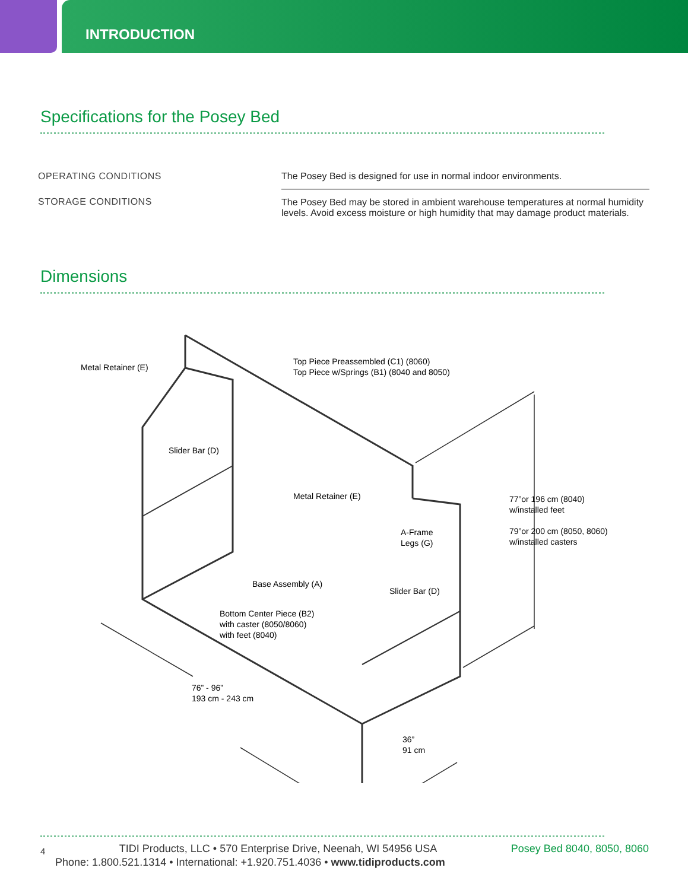INTRODUCTION
Specifications for the Posey Bed
| OPERATING CONDITIONS | The Posey Bed is designed for use in normal indoor environments. |
| STORAGE CONDITIONS | The Posey Bed may be stored in ambient warehouse temperatures at normal humidity levels. Avoid excess moisture or high humidity that may damage product materials. |
Dimensions
Metal Retainer (E)
Top Piece Preassembled (C1) (8060)
Top Piece w/Springs (B1) (8040 and 8050)
Slider Bar (D)
Metal Retainer (E)
77”or 196 cm (8040)
w/installed feet
79”or 200 cm (8050, 8060)
w/installed casters
A-Frame
Legs (G)
Base Assembly (A)
Slider Bar (D)
Bottom Center Piece (B2)
with caster (8050/8060)
with feet (8040)
76” - 96”
193 cm - 243 cm
36”
91 cm
4 TIDI Products, LLC • 570 Enterprise Drive, Neenah, WI 54956 USA Posey Bed 8040, 8050, 8060
Phone: 1.800.521.1314 • International: +1.920.751.4036 • www.tidiproducts.com